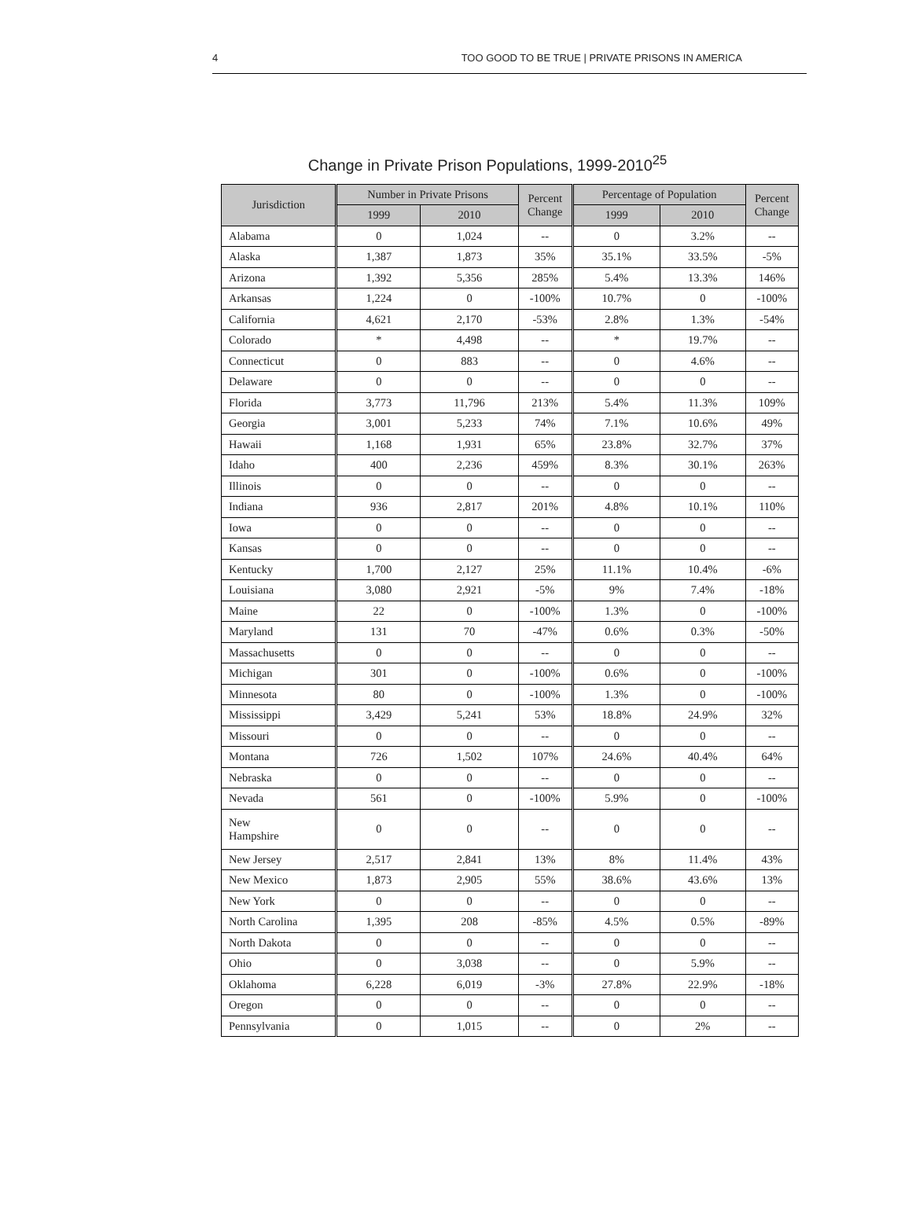4 TOO GOOD TO BE TRUE | PRIVATE PRISONS IN AMERICA
Change in Private Prison Populations, 1999-2010<sup>25</sup>
| Jurisdiction | Number in Private Prisons | | Percent Change | Percentage of Population | | Percent Change |
| --- | --- | --- | --- | --- | --- | --- |
| | 1999 | 2010 | | 1999 | 2010 | |
| Alabama | 0 | 1,024 | -- | 0 | 3.2% | -- |
| Alaska | 1,387 | 1,873 | 35% | 35.1% | 33.5% | -5% |
| Arizona | 1,392 | 5,356 | 285% | 5.4% | 13.3% | 146% |
| Arkansas | 1,224 | 0 | -100% | 10.7% | 0 | -100% |
| California | 4,621 | 2,170 | -53% | 2.8% | 1.3% | -54% |
| Colorado | * | 4,498 | -- | * | 19.7% | -- |
| Connecticut | 0 | 883 | -- | 0 | 4.6% | -- |
| Delaware | 0 | 0 | -- | 0 | 0 | -- |
| Florida | 3,773 | 11,796 | 213% | 5.4% | 11.3% | 109% |
| Georgia | 3,001 | 5,233 | 74% | 7.1% | 10.6% | 49% |
| Hawaii | 1,168 | 1,931 | 65% | 23.8% | 32.7% | 37% |
| Idaho | 400 | 2,236 | 459% | 8.3% | 30.1% | 263% |
| Illinois | 0 | 0 | -- | 0 | 0 | -- |
| Indiana | 936 | 2,817 | 201% | 4.8% | 10.1% | 110% |
| Iowa | 0 | 0 | -- | 0 | 0 | -- |
| Kansas | 0 | 0 | -- | 0 | 0 | -- |
| Kentucky | 1,700 | 2,127 | 25% | 11.1% | 10.4% | -6% |
| Louisiana | 3,080 | 2,921 | -5% | 9% | 7.4% | -18% |
| Maine | 22 | 0 | -100% | 1.3% | 0 | -100% |
| Maryland | 131 | 70 | -47% | 0.6% | 0.3% | -50% |
| Massachusetts | 0 | 0 | -- | 0 | 0 | -- |
| Michigan | 301 | 0 | -100% | 0.6% | 0 | -100% |
| Minnesota | 80 | 0 | -100% | 1.3% | 0 | -100% |
| Mississippi | 3,429 | 5,241 | 53% | 18.8% | 24.9% | 32% |
| Missouri | 0 | 0 | -- | 0 | 0 | -- |
| Montana | 726 | 1,502 | 107% | 24.6% | 40.4% | 64% |
| Nebraska | 0 | 0 | -- | 0 | 0 | -- |
| Nevada | 561 | 0 | -100% | 5.9% | 0 | -100% |
| New Hampshire | 0 | 0 | -- | 0 | 0 | -- |
| New Jersey | 2,517 | 2,841 | 13% | 8% | 11.4% | 43% |
| New Mexico | 1,873 | 2,905 | 55% | 38.6% | 43.6% | 13% |
| New York | 0 | 0 | -- | 0 | 0 | -- |
| North Carolina | 1,395 | 208 | -85% | 4.5% | 0.5% | -89% |
| North Dakota | 0 | 0 | -- | 0 | 0 | -- |
| Ohio | 0 | 3,038 | -- | 0 | 5.9% | -- |
| Oklahoma | 6,228 | 6,019 | -3% | 27.8% | 22.9% | -18% |
| Oregon | 0 | 0 | -- | 0 | 0 | -- |
| Pennsylvania | 0 | 1,015 | -- | 0 | 2% | -- |